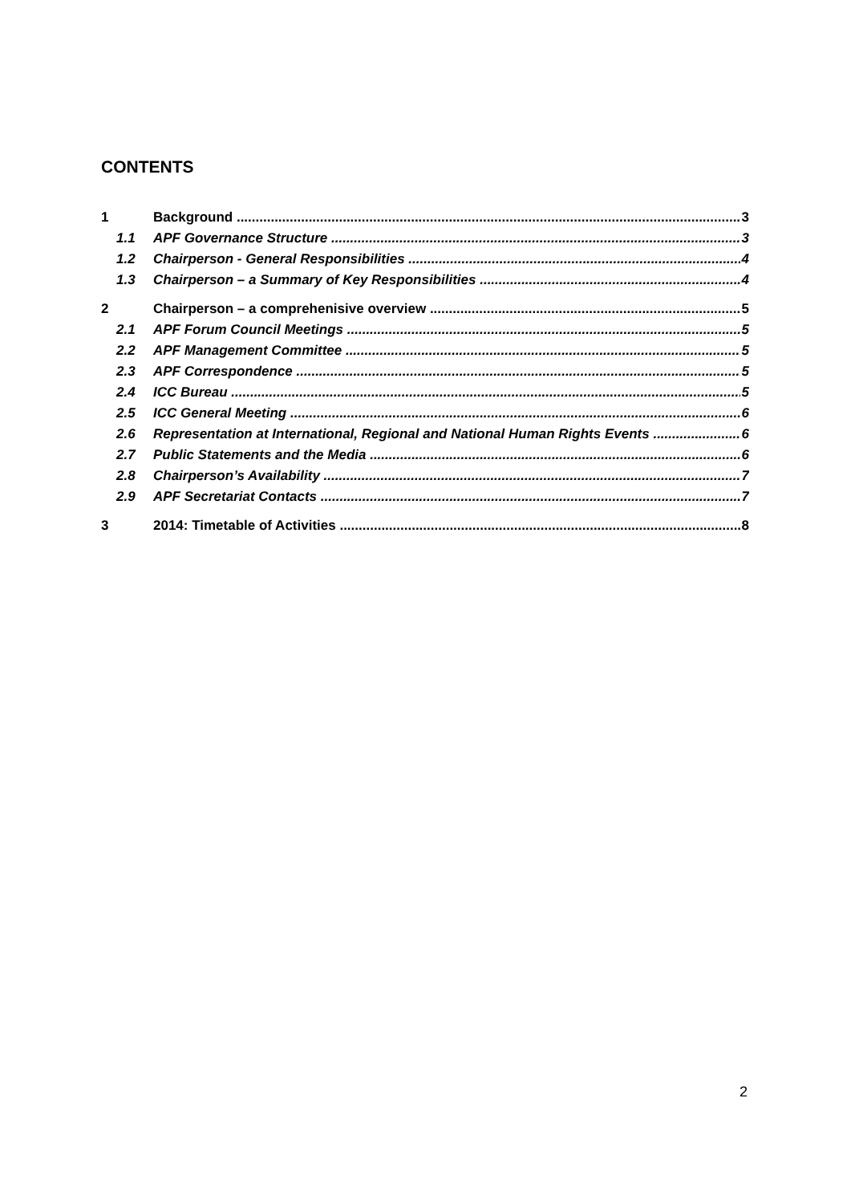CONTENTS
1 Background 3
1.1 APF Governance Structure 3
1.2 Chairperson - General Responsibilities 4
1.3 Chairperson – a Summary of Key Responsibilities 4
2 Chairperson – a comprehenisive overview 5
2.1 APF Forum Council Meetings 5
2.2 APF Management Committee 5
2.3 APF Correspondence 5
2.4 ICC Bureau 5
2.5 ICC General Meeting 6
2.6 Representation at International, Regional and National Human Rights Events 6
2.7 Public Statements and the Media 6
2.8 Chairperson’s Availability 7
2.9 APF Secretariat Contacts 7
3 2014: Timetable of Activities 8
2